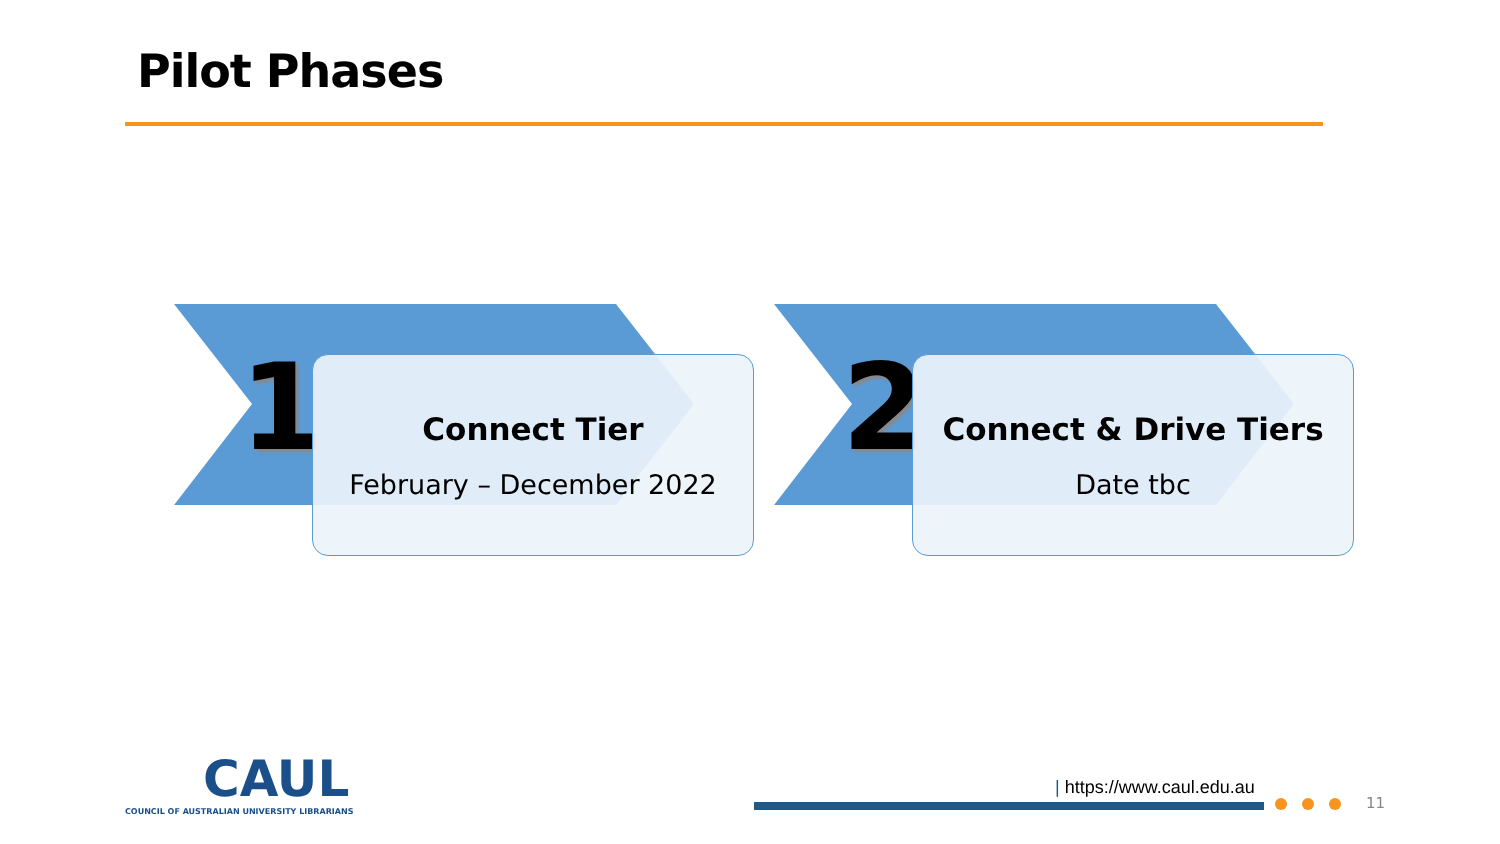Pilot Phases
1 2
Connect Tier
February – December 2022
Connect & Drive Tiers
Date tbc
CAUL
COUNCIL OF AUSTRALIAN UNIVERSITY LIBRARIANS
| https://www.caul.edu.au
11